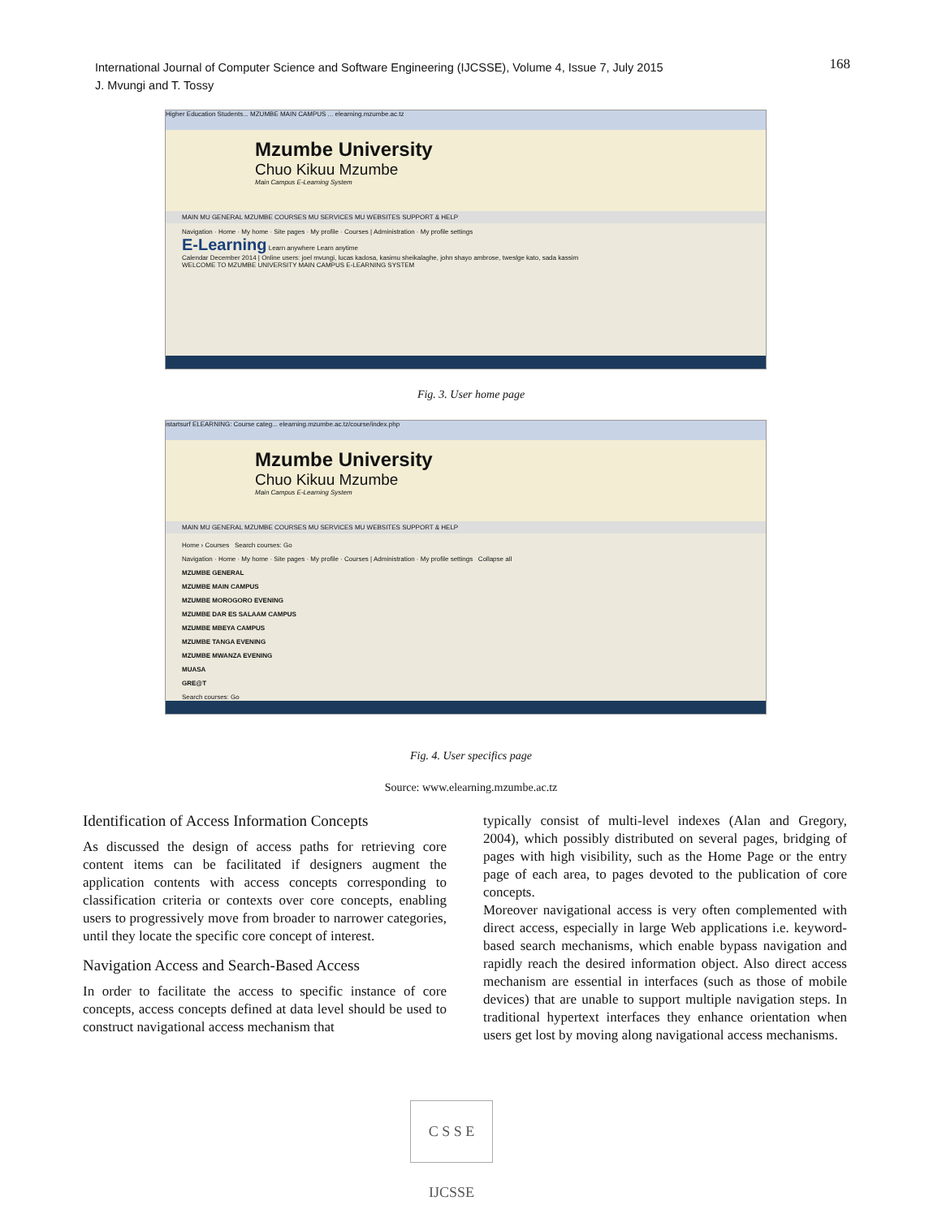International Journal of Computer Science and Software Engineering (IJCSSE), Volume 4, Issue 7, July 2015
J. Mvungi and T. Tossy
168
Higher Education Students... MZUMBE MAIN CAMPUS ... elearning.mzumbe.ac.tz
Mzumbe University
Chuo Kikuu Mzumbe
Main Campus E-Learning System
MAIN MU GENERAL MZUMBE COURSES MU SERVICES MU WEBSITES SUPPORT & HELP
Navigation · Home · My home · Site pages · My profile · Courses | Administration · My profile settings
E-Learning Learn anywhere Learn anytime
Calendar December 2014 | Online users: joel mvungi, lucas kadosa, kasimu sheikalaghe, john shayo ambrose, tweslge kato, sada kassim
WELCOME TO MZUMBE UNIVERSITY MAIN CAMPUS E-LEARNING SYSTEM
Fig. 3. User home page
istartsurf ELEARNING: Course categ... elearning.mzumbe.ac.tz/course/index.php
Mzumbe University
Chuo Kikuu Mzumbe
Main Campus E-Learning System
MAIN MU GENERAL MZUMBE COURSES MU SERVICES MU WEBSITES SUPPORT & HELP
Home › Courses Search courses: Go
Navigation · Home · My home · Site pages · My profile · Courses | Administration · My profile settings Collapse all
MZUMBE GENERAL
MZUMBE MAIN CAMPUS
MZUMBE MOROGORO EVENING
MZUMBE DAR ES SALAAM CAMPUS
MZUMBE MBEYA CAMPUS
MZUMBE TANGA EVENING
MZUMBE MWANZA EVENING
MUASA
GRE@T
Search courses: Go
Fig. 4. User specifics page
Source: www.elearning.mzumbe.ac.tz
Identification of Access Information Concepts
As discussed the design of access paths for retrieving core content items can be facilitated if designers augment the application contents with access concepts corresponding to classification criteria or contexts over core concepts, enabling users to progressively move from broader to narrower categories, until they locate the specific core concept of interest.
Navigation Access and Search-Based Access
In order to facilitate the access to specific instance of core concepts, access concepts defined at data level should be used to construct navigational access mechanism that
typically consist of multi-level indexes (Alan and Gregory, 2004), which possibly distributed on several pages, bridging of pages with high visibility, such as the Home Page or the entry page of each area, to pages devoted to the publication of core concepts.
Moreover navigational access is very often complemented with direct access, especially in large Web applications i.e. keyword-based search mechanisms, which enable bypass navigation and rapidly reach the desired information object. Also direct access mechanism are essential in interfaces (such as those of mobile devices) that are unable to support multiple navigation steps. In traditional hypertext interfaces they enhance orientation when users get lost by moving along navigational access mechanisms.
C S S E IJCSSE